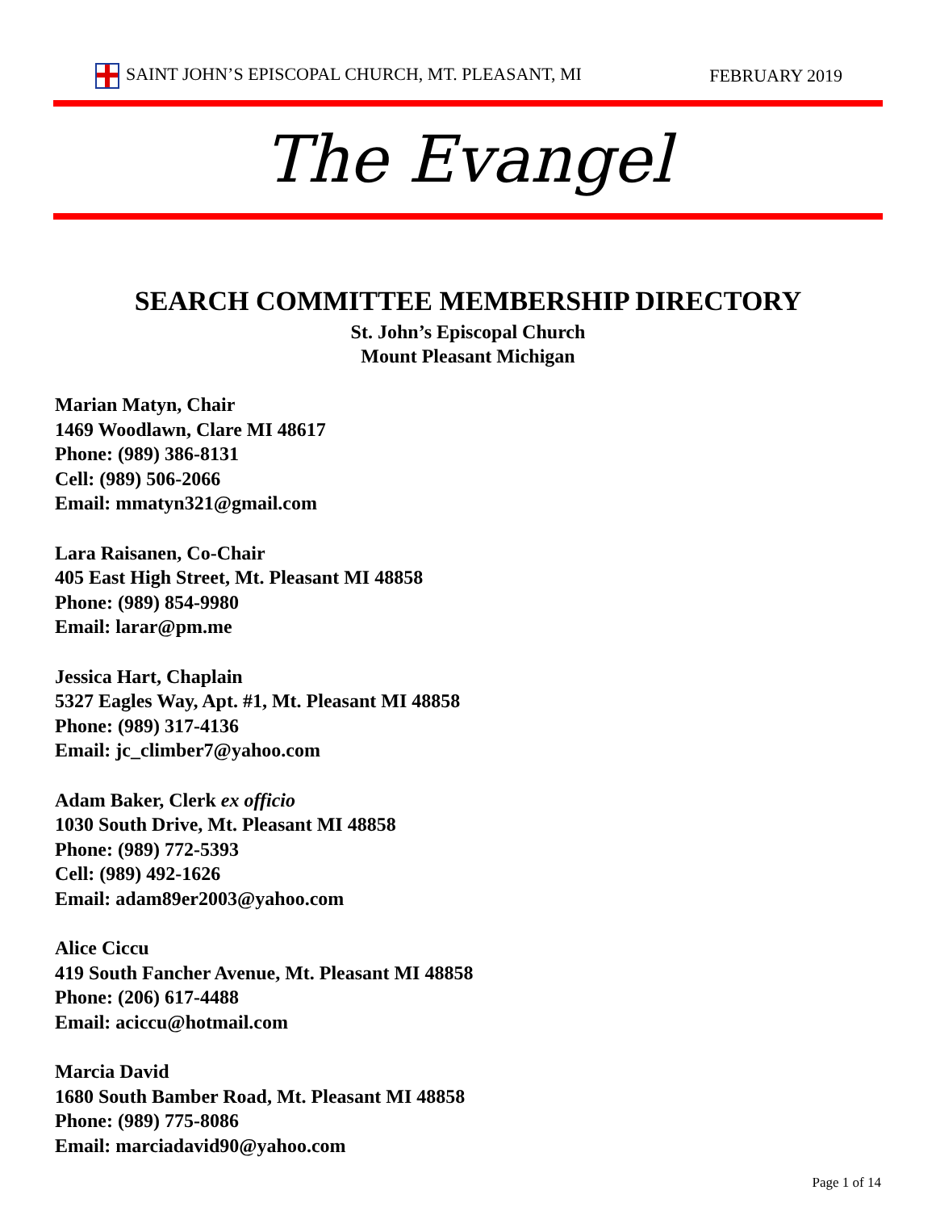SAINT JOHN’S EPISCOPAL CHURCH, MT. PLEASANT, MI FEBRUARY 2019
The Evangel
SEARCH COMMITTEE MEMBERSHIP DIRECTORY
St. John’s Episcopal Church
Mount Pleasant Michigan
Marian Matyn, Chair
1469 Woodlawn, Clare MI 48617
Phone: (989) 386-8131
Cell: (989) 506-2066
Email: mmatyn321@gmail.com
Lara Raisanen, Co-Chair
405 East High Street, Mt. Pleasant MI 48858
Phone: (989) 854-9980
Email: larar@pm.me
Jessica Hart, Chaplain
5327 Eagles Way, Apt. #1, Mt. Pleasant MI 48858
Phone: (989) 317-4136
Email: jc_climber7@yahoo.com
Adam Baker, Clerk ex officio
1030 South Drive, Mt. Pleasant MI 48858
Phone: (989) 772-5393
Cell: (989) 492-1626
Email: adam89er2003@yahoo.com
Alice Ciccu
419 South Fancher Avenue, Mt. Pleasant MI 48858
Phone: (206) 617-4488
Email: aciccu@hotmail.com
Marcia David
1680 South Bamber Road, Mt. Pleasant MI 48858
Phone: (989) 775-8086
Email: marciadavid90@yahoo.com
Page 1 of 14